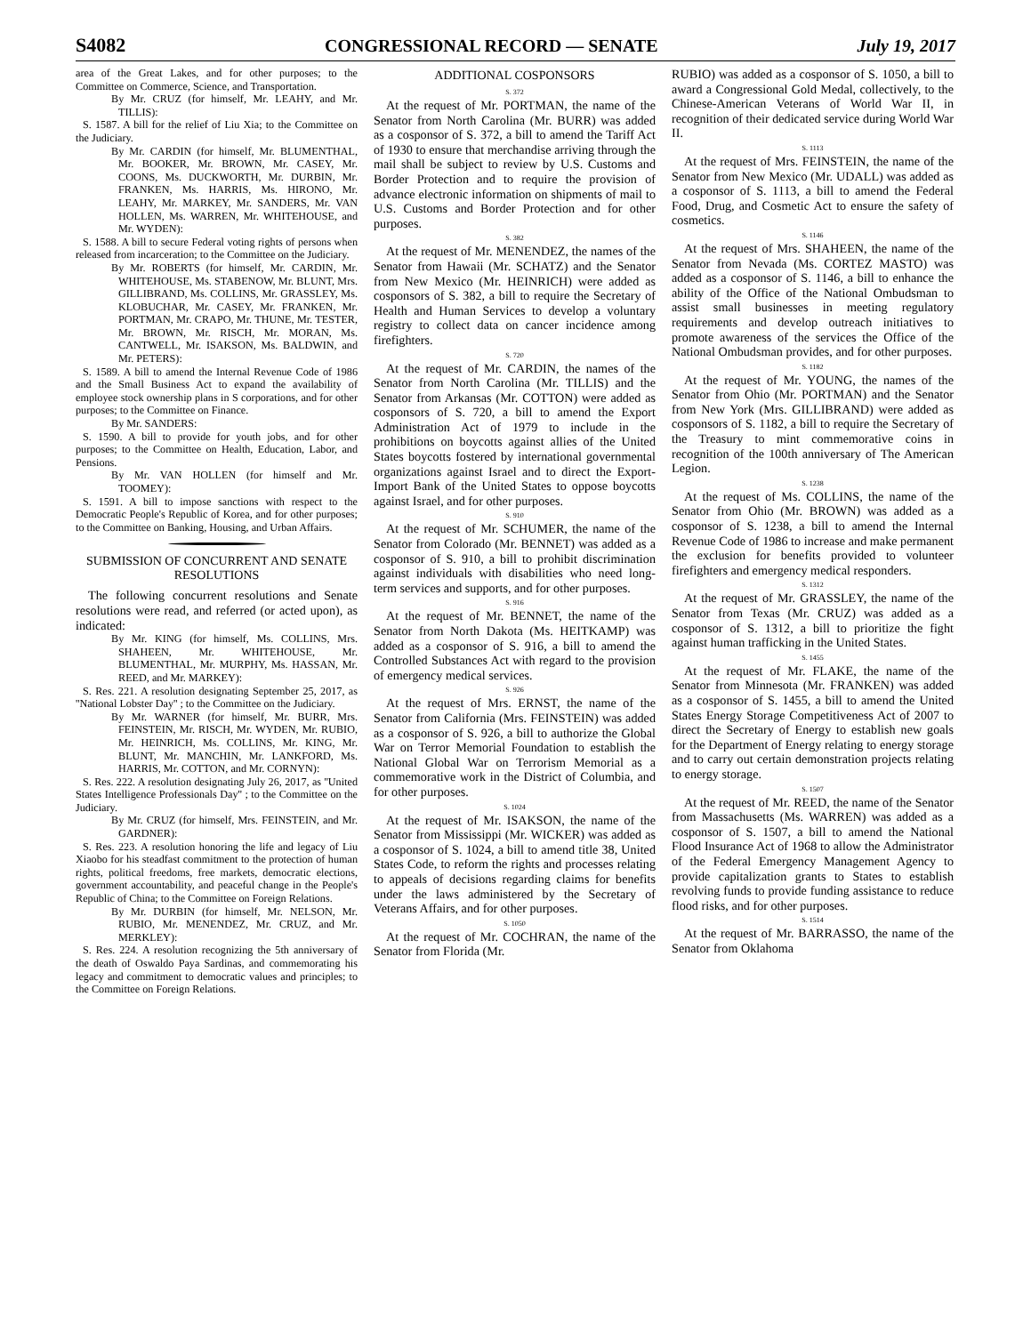S4082 CONGRESSIONAL RECORD — SENATE July 19, 2017
area of the Great Lakes, and for other purposes; to the Committee on Commerce, Science, and Transportation.
By Mr. CRUZ (for himself, Mr. LEAHY, and Mr. TILLIS):
S. 1587. A bill for the relief of Liu Xia; to the Committee on the Judiciary.
By Mr. CARDIN (for himself, Mr. BLUMENTHAL, Mr. BOOKER, Mr. BROWN, Mr. CASEY, Mr. COONS, Ms. DUCKWORTH, Mr. DURBIN, Mr. FRANKEN, Ms. HARRIS, Ms. HIRONO, Mr. LEAHY, Mr. MARKEY, Mr. SANDERS, Mr. VAN HOLLEN, Ms. WARREN, Mr. WHITEHOUSE, and Mr. WYDEN):
S. 1588. A bill to secure Federal voting rights of persons when released from incarceration; to the Committee on the Judiciary.
By Mr. ROBERTS (for himself, Mr. CARDIN, Mr. WHITEHOUSE, Ms. STABENOW, Mr. BLUNT, Mrs. GILLIBRAND, Ms. COLLINS, Mr. GRASSLEY, Ms. KLOBUCHAR, Mr. CASEY, Mr. FRANKEN, Mr. PORTMAN, Mr. CRAPO, Mr. THUNE, Mr. TESTER, Mr. BROWN, Mr. RISCH, Mr. MORAN, Ms. CANTWELL, Mr. ISAKSON, Ms. BALDWIN, and Mr. PETERS):
S. 1589. A bill to amend the Internal Revenue Code of 1986 and the Small Business Act to expand the availability of employee stock ownership plans in S corporations, and for other purposes; to the Committee on Finance.
By Mr. SANDERS:
S. 1590. A bill to provide for youth jobs, and for other purposes; to the Committee on Health, Education, Labor, and Pensions.
By Mr. VAN HOLLEN (for himself and Mr. TOOMEY):
S. 1591. A bill to impose sanctions with respect to the Democratic People's Republic of Korea, and for other purposes; to the Committee on Banking, Housing, and Urban Affairs.
SUBMISSION OF CONCURRENT AND SENATE RESOLUTIONS
The following concurrent resolutions and Senate resolutions were read, and referred (or acted upon), as indicated:
By Mr. KING (for himself, Ms. COLLINS, Mrs. SHAHEEN, Mr. WHITEHOUSE, Mr. BLUMENTHAL, Mr. MURPHY, Ms. HASSAN, Mr. REED, and Mr. MARKEY):
S. Res. 221. A resolution designating September 25, 2017, as ''National Lobster Day'' ; to the Committee on the Judiciary.
By Mr. WARNER (for himself, Mr. BURR, Mrs. FEINSTEIN, Mr. RISCH, Mr. WYDEN, Mr. RUBIO, Mr. HEINRICH, Ms. COLLINS, Mr. KING, Mr. BLUNT, Mr. MANCHIN, Mr. LANKFORD, Ms. HARRIS, Mr. COTTON, and Mr. CORNYN):
S. Res. 222. A resolution designating July 26, 2017, as ''United States Intelligence Professionals Day'' ; to the Committee on the Judiciary.
By Mr. CRUZ (for himself, Mrs. FEINSTEIN, and Mr. GARDNER):
S. Res. 223. A resolution honoring the life and legacy of Liu Xiaobo for his steadfast commitment to the protection of human rights, political freedoms, free markets, democratic elections, government accountability, and peaceful change in the People's Republic of China; to the Committee on Foreign Relations.
By Mr. DURBIN (for himself, Mr. NELSON, Mr. RUBIO, Mr. MENENDEZ, Mr. CRUZ, and Mr. MERKLEY):
S. Res. 224. A resolution recognizing the 5th anniversary of the death of Oswaldo Paya Sardinas, and commemorating his legacy and commitment to democratic values and principles; to the Committee on Foreign Relations.
ADDITIONAL COSPONSORS
S. 372
At the request of Mr. PORTMAN, the name of the Senator from North Carolina (Mr. BURR) was added as a cosponsor of S. 372, a bill to amend the Tariff Act of 1930 to ensure that merchandise arriving through the mail shall be subject to review by U.S. Customs and Border Protection and to require the provision of advance electronic information on shipments of mail to U.S. Customs and Border Protection and for other purposes.
S. 382
At the request of Mr. MENENDEZ, the names of the Senator from Hawaii (Mr. SCHATZ) and the Senator from New Mexico (Mr. HEINRICH) were added as cosponsors of S. 382, a bill to require the Secretary of Health and Human Services to develop a voluntary registry to collect data on cancer incidence among firefighters.
S. 720
At the request of Mr. CARDIN, the names of the Senator from North Carolina (Mr. TILLIS) and the Senator from Arkansas (Mr. COTTON) were added as cosponsors of S. 720, a bill to amend the Export Administration Act of 1979 to include in the prohibitions on boycotts against allies of the United States boycotts fostered by international governmental organizations against Israel and to direct the Export-Import Bank of the United States to oppose boycotts against Israel, and for other purposes.
S. 910
At the request of Mr. SCHUMER, the name of the Senator from Colorado (Mr. BENNET) was added as a cosponsor of S. 910, a bill to prohibit discrimination against individuals with disabilities who need long-term services and supports, and for other purposes.
S. 916
At the request of Mr. BENNET, the name of the Senator from North Dakota (Ms. HEITKAMP) was added as a cosponsor of S. 916, a bill to amend the Controlled Substances Act with regard to the provision of emergency medical services.
S. 926
At the request of Mrs. ERNST, the name of the Senator from California (Mrs. FEINSTEIN) was added as a cosponsor of S. 926, a bill to authorize the Global War on Terror Memorial Foundation to establish the National Global War on Terrorism Memorial as a commemorative work in the District of Columbia, and for other purposes.
S. 1024
At the request of Mr. ISAKSON, the name of the Senator from Mississippi (Mr. WICKER) was added as a cosponsor of S. 1024, a bill to amend title 38, United States Code, to reform the rights and processes relating to appeals of decisions regarding claims for benefits under the laws administered by the Secretary of Veterans Affairs, and for other purposes.
S. 1050
At the request of Mr. COCHRAN, the name of the Senator from Florida (Mr.
RUBIO) was added as a cosponsor of S. 1050, a bill to award a Congressional Gold Medal, collectively, to the Chinese-American Veterans of World War II, in recognition of their dedicated service during World War II.
S. 1113
At the request of Mrs. FEINSTEIN, the name of the Senator from New Mexico (Mr. UDALL) was added as a cosponsor of S. 1113, a bill to amend the Federal Food, Drug, and Cosmetic Act to ensure the safety of cosmetics.
S. 1146
At the request of Mrs. SHAHEEN, the name of the Senator from Nevada (Ms. CORTEZ MASTO) was added as a cosponsor of S. 1146, a bill to enhance the ability of the Office of the National Ombudsman to assist small businesses in meeting regulatory requirements and develop outreach initiatives to promote awareness of the services the Office of the National Ombudsman provides, and for other purposes.
S. 1182
At the request of Mr. YOUNG, the names of the Senator from Ohio (Mr. PORTMAN) and the Senator from New York (Mrs. GILLIBRAND) were added as cosponsors of S. 1182, a bill to require the Secretary of the Treasury to mint commemorative coins in recognition of the 100th anniversary of The American Legion.
S. 1238
At the request of Ms. COLLINS, the name of the Senator from Ohio (Mr. BROWN) was added as a cosponsor of S. 1238, a bill to amend the Internal Revenue Code of 1986 to increase and make permanent the exclusion for benefits provided to volunteer firefighters and emergency medical responders.
S. 1312
At the request of Mr. GRASSLEY, the name of the Senator from Texas (Mr. CRUZ) was added as a cosponsor of S. 1312, a bill to prioritize the fight against human trafficking in the United States.
S. 1455
At the request of Mr. FLAKE, the name of the Senator from Minnesota (Mr. FRANKEN) was added as a cosponsor of S. 1455, a bill to amend the United States Energy Storage Competitiveness Act of 2007 to direct the Secretary of Energy to establish new goals for the Department of Energy relating to energy storage and to carry out certain demonstration projects relating to energy storage.
S. 1507
At the request of Mr. REED, the name of the Senator from Massachusetts (Ms. WARREN) was added as a cosponsor of S. 1507, a bill to amend the National Flood Insurance Act of 1968 to allow the Administrator of the Federal Emergency Management Agency to provide capitalization grants to States to establish revolving funds to provide funding assistance to reduce flood risks, and for other purposes.
S. 1514
At the request of Mr. BARRASSO, the name of the Senator from Oklahoma